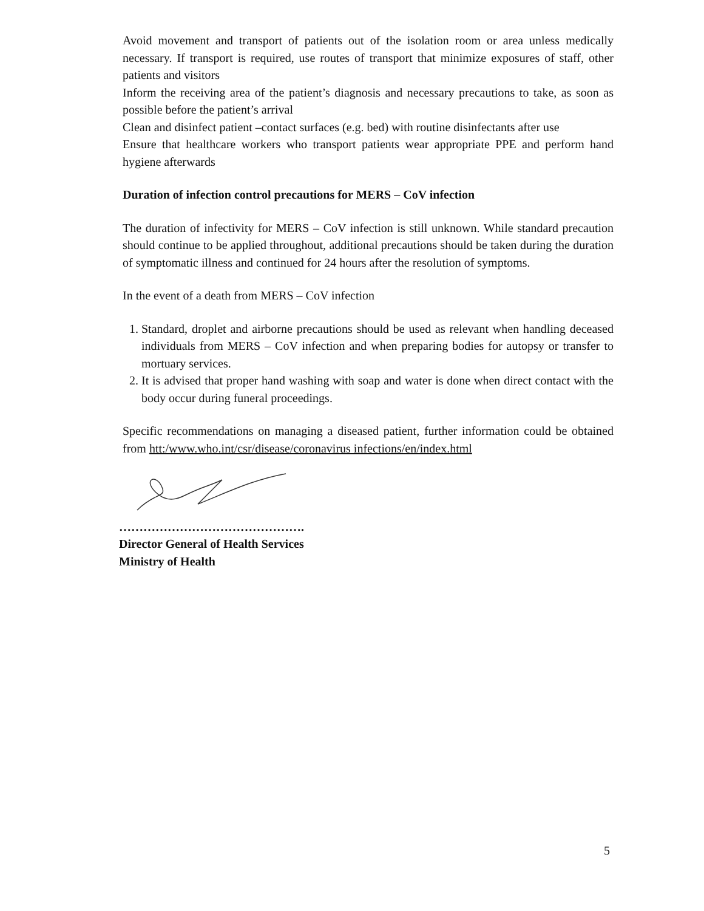Avoid movement and transport of patients out of the isolation room or area unless medically necessary. If transport is required, use routes of transport that minimize exposures of staff, other patients and visitors
Inform the receiving area of the patient’s diagnosis and necessary precautions to take, as soon as possible before the patient’s arrival
Clean and disinfect patient –contact surfaces (e.g. bed) with routine disinfectants after use
Ensure that healthcare workers who transport patients wear appropriate PPE and perform hand hygiene afterwards
Duration of infection control precautions for MERS – CoV infection
The duration of infectivity for MERS – CoV infection is still unknown. While standard precaution should continue to be applied throughout, additional precautions should be taken during the duration of symptomatic illness and continued for 24 hours after the resolution of symptoms.
In the event of a death from MERS – CoV infection
1. Standard, droplet and airborne precautions should be used as relevant when handling deceased individuals from MERS – CoV infection and when preparing bodies for autopsy or transfer to mortuary services.
2. It is advised that proper hand washing with soap and water is done when direct contact with the body occur during funeral proceedings.
Specific recommendations on managing a diseased patient, further information could be obtained from htt:/www.who.int/csr/disease/coronavirus infections/en/index.html
……………………………………….
Director General of Health Services
Ministry of Health
5